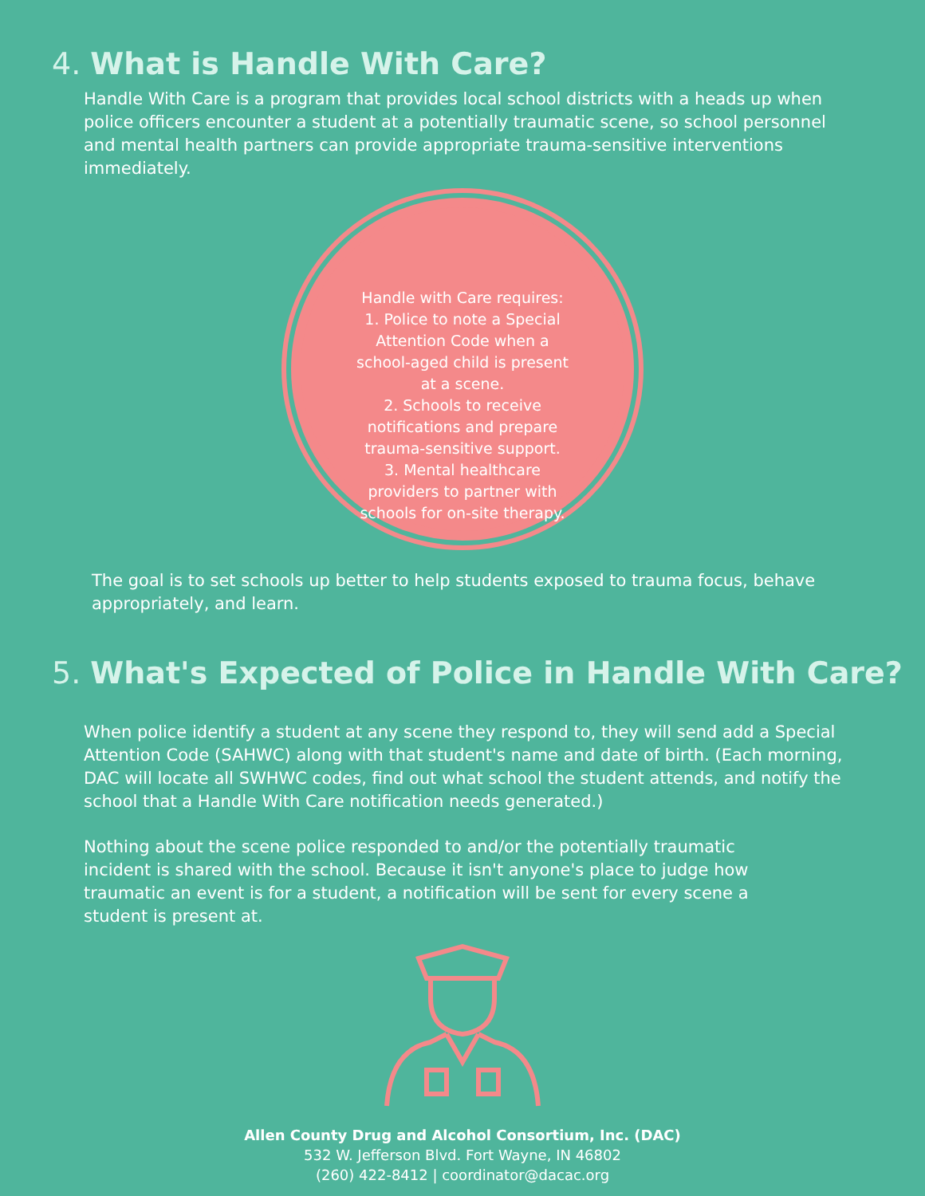4. What is Handle With Care?
Handle With Care is a program that provides local school districts with a heads up when police officers encounter a student at a potentially traumatic scene, so school personnel and mental health partners can provide appropriate trauma-sensitive interventions immediately.
Handle with Care requires:
1. Police to note a Special Attention Code when a school-aged child is present at a scene.
2. Schools to receive notifications and prepare trauma-sensitive support.
3. Mental healthcare providers to partner with schools for on-site therapy.
The goal is to set schools up better to help students exposed to trauma focus, behave appropriately, and learn.
5. What's Expected of Police in Handle With Care?
When police identify a student at any scene they respond to, they will send add a Special Attention Code (SAHWC) along with that student's name and date of birth. (Each morning, DAC will locate all SWHWC codes, find out what school the student attends, and notify the school that a Handle With Care notification needs generated.)
Nothing about the scene police responded to and/or the potentially traumatic incident is shared with the school. Because it isn't anyone's place to judge how traumatic an event is for a student, a notification will be sent for every scene a student is present at.
Allen County Drug and Alcohol Consortium, Inc. (DAC)
532 W. Jefferson Blvd. Fort Wayne, IN 46802
(260) 422-8412 | coordinator@dacac.org